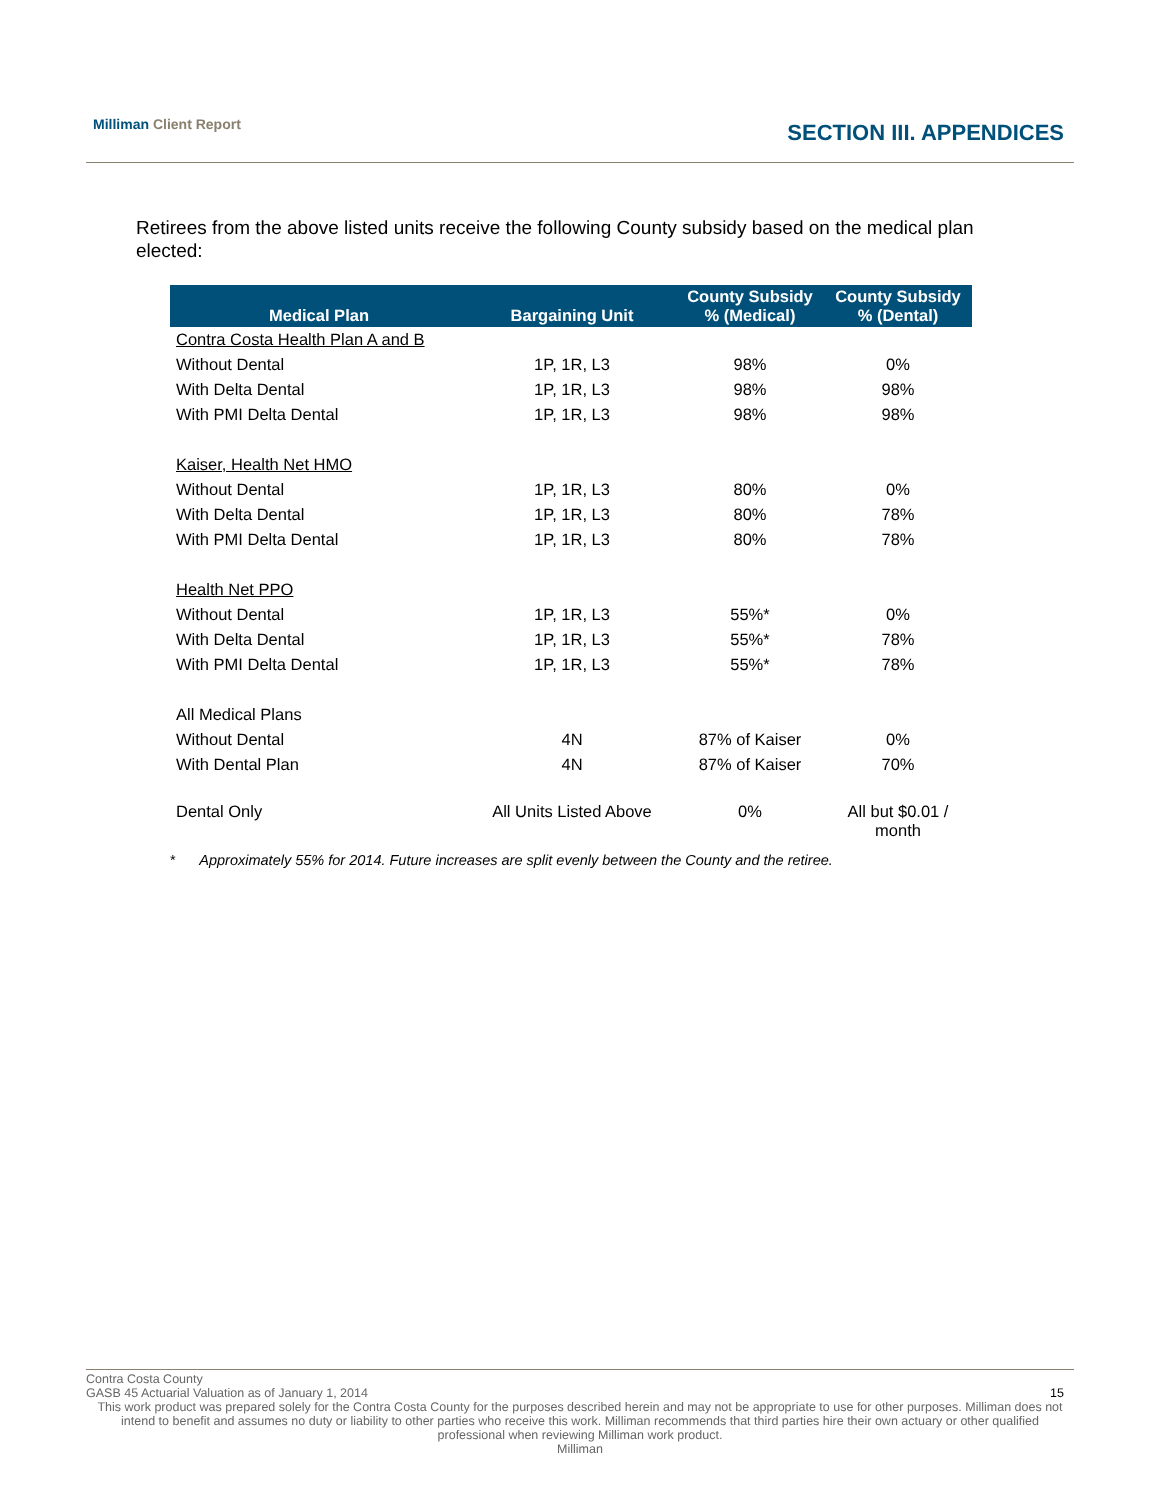Milliman Client Report
SECTION III. APPENDICES
Retirees from the above listed units receive the following County subsidy based on the medical plan elected:
| Medical Plan | Bargaining Unit | County Subsidy % (Medical) | County Subsidy % (Dental) |
| --- | --- | --- | --- |
| Contra Costa Health Plan A and B | | | |
| Without Dental | 1P, 1R, L3 | 98% | 0% |
| With Delta Dental | 1P, 1R, L3 | 98% | 98% |
| With PMI Delta Dental | 1P, 1R, L3 | 98% | 98% |
| Kaiser, Health Net HMO | | | |
| Without Dental | 1P, 1R, L3 | 80% | 0% |
| With Delta Dental | 1P, 1R, L3 | 80% | 78% |
| With PMI Delta Dental | 1P, 1R, L3 | 80% | 78% |
| Health Net PPO | | | |
| Without Dental | 1P, 1R, L3 | 55%* | 0% |
| With Delta Dental | 1P, 1R, L3 | 55%* | 78% |
| With PMI Delta Dental | 1P, 1R, L3 | 55%* | 78% |
| All Medical Plans | | | |
| Without Dental | 4N | 87% of Kaiser | 0% |
| With Dental Plan | 4N | 87% of Kaiser | 70% |
| Dental Only | All Units Listed Above | 0% | All but $0.01 / month |
* Approximately 55% for 2014. Future increases are split evenly between the County and the retiree.
Contra Costa County
GASB 45 Actuarial Valuation as of January 1, 2014 15
This work product was prepared solely for the Contra Costa County for the purposes described herein and may not be appropriate to use for other purposes. Milliman does not intend to benefit and assumes no duty or liability to other parties who receive this work. Milliman recommends that third parties hire their own actuary or other qualified professional when reviewing Milliman work product.
Milliman